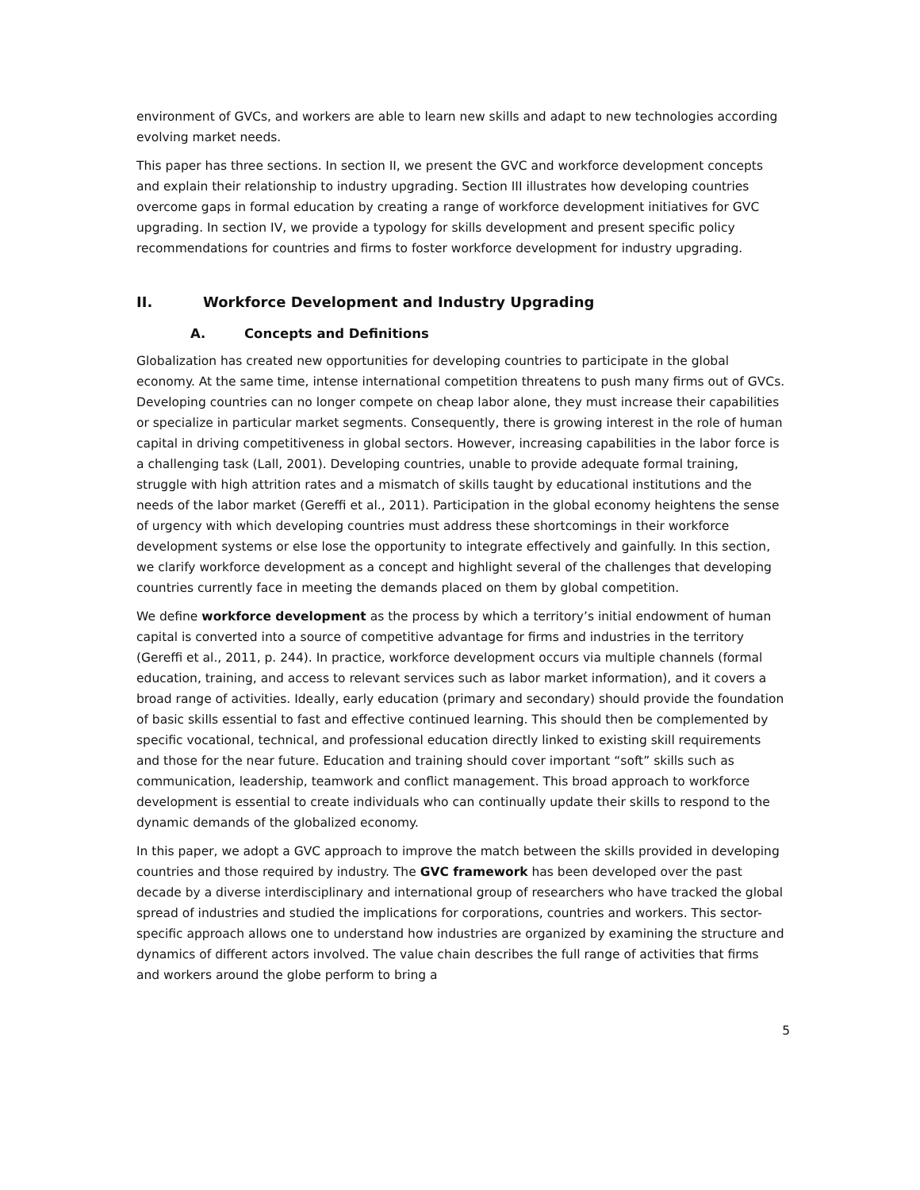environment of GVCs, and workers are able to learn new skills and adapt to new technologies according evolving market needs.
This paper has three sections. In section II, we present the GVC and workforce development concepts and explain their relationship to industry upgrading. Section III illustrates how developing countries overcome gaps in formal education by creating a range of workforce development initiatives for GVC upgrading. In section IV, we provide a typology for skills development and present specific policy recommendations for countries and firms to foster workforce development for industry upgrading.
II. Workforce Development and Industry Upgrading
A. Concepts and Definitions
Globalization has created new opportunities for developing countries to participate in the global economy. At the same time, intense international competition threatens to push many firms out of GVCs. Developing countries can no longer compete on cheap labor alone, they must increase their capabilities or specialize in particular market segments. Consequently, there is growing interest in the role of human capital in driving competitiveness in global sectors. However, increasing capabilities in the labor force is a challenging task (Lall, 2001). Developing countries, unable to provide adequate formal training, struggle with high attrition rates and a mismatch of skills taught by educational institutions and the needs of the labor market (Gereffi et al., 2011). Participation in the global economy heightens the sense of urgency with which developing countries must address these shortcomings in their workforce development systems or else lose the opportunity to integrate effectively and gainfully. In this section, we clarify workforce development as a concept and highlight several of the challenges that developing countries currently face in meeting the demands placed on them by global competition.
We define workforce development as the process by which a territory’s initial endowment of human capital is converted into a source of competitive advantage for firms and industries in the territory (Gereffi et al., 2011, p. 244). In practice, workforce development occurs via multiple channels (formal education, training, and access to relevant services such as labor market information), and it covers a broad range of activities. Ideally, early education (primary and secondary) should provide the foundation of basic skills essential to fast and effective continued learning. This should then be complemented by specific vocational, technical, and professional education directly linked to existing skill requirements and those for the near future. Education and training should cover important “soft” skills such as communication, leadership, teamwork and conflict management. This broad approach to workforce development is essential to create individuals who can continually update their skills to respond to the dynamic demands of the globalized economy.
In this paper, we adopt a GVC approach to improve the match between the skills provided in developing countries and those required by industry. The GVC framework has been developed over the past decade by a diverse interdisciplinary and international group of researchers who have tracked the global spread of industries and studied the implications for corporations, countries and workers. This sector-specific approach allows one to understand how industries are organized by examining the structure and dynamics of different actors involved. The value chain describes the full range of activities that firms and workers around the globe perform to bring a
5